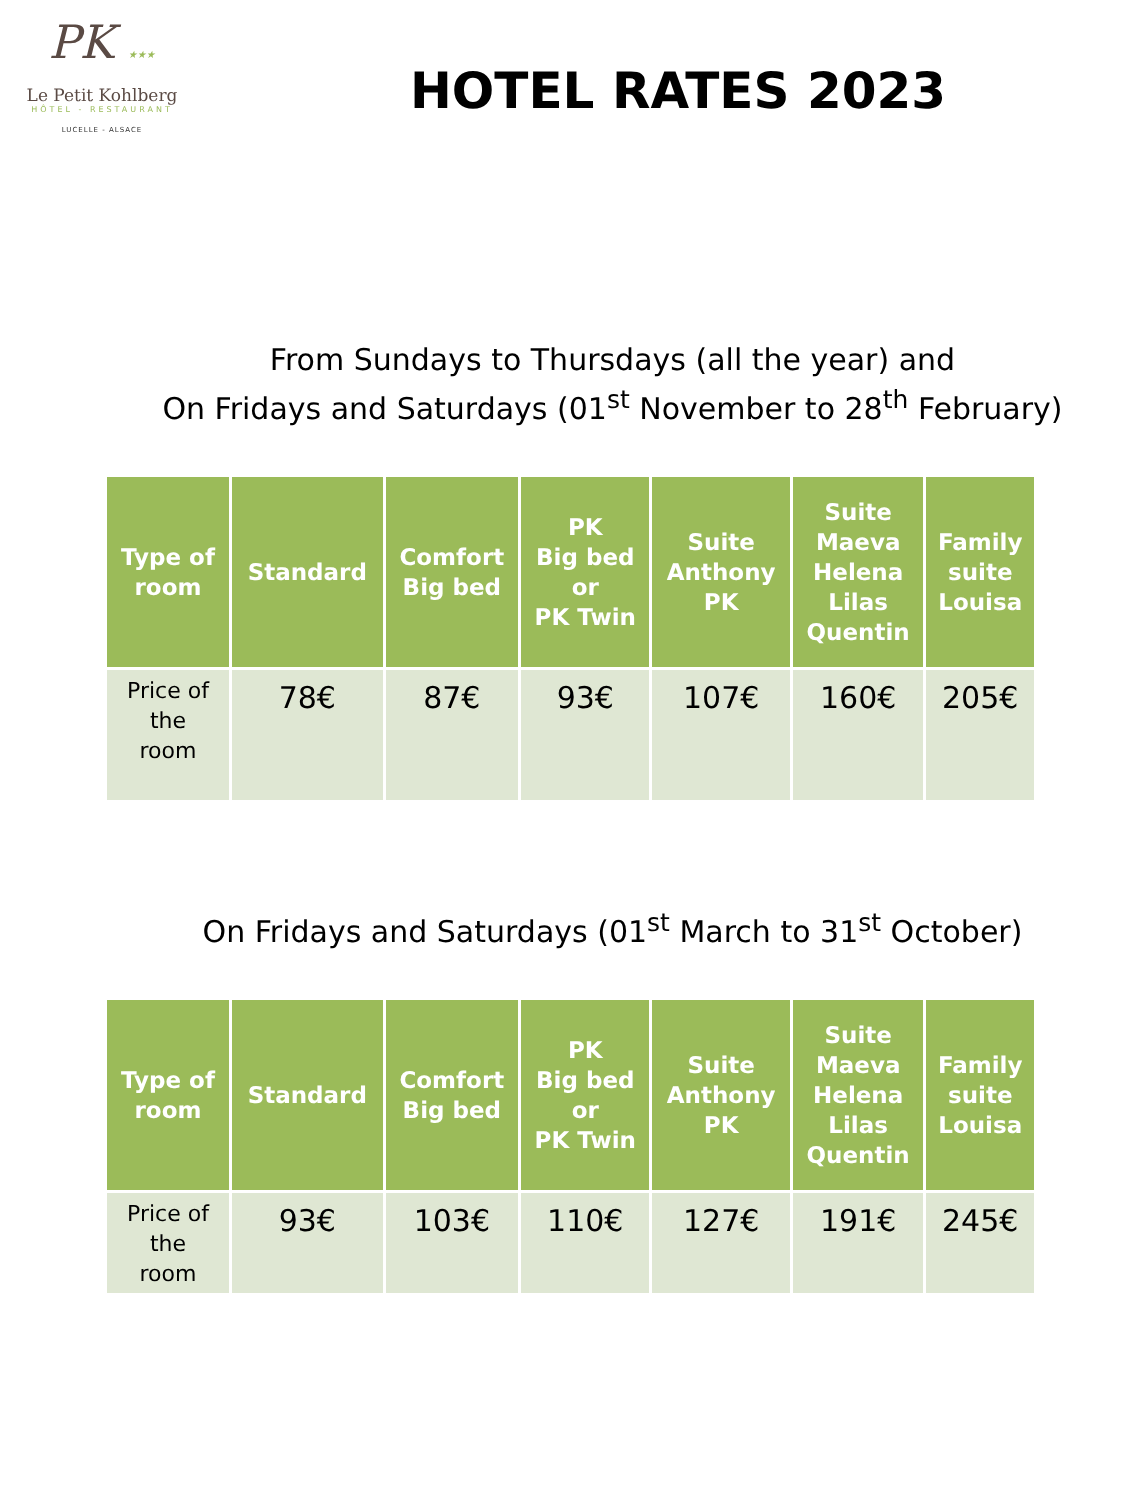PK ★★★
Le Petit Kohlberg
HÔTEL - RESTAURANT
LUCELLE - ALSACE
HOTEL RATES 2023
From Sundays to Thursdays (all the year) and
On Fridays and Saturdays (01<sup>st</sup> November to 28<sup>th</sup> February)
| Type of room | Standard | Comfort Big bed | PK Big bed or PK Twin | Suite Anthony PK | Suite Maeva Helena Lilas Quentin | Family suite Louisa |
| --- | --- | --- | --- | --- | --- | --- |
| Price of the room | 78€ | 87€ | 93€ | 107€ | 160€ | 205€ |
On Fridays and Saturdays (01<sup>st</sup> March to 31<sup>st</sup> October)
| Type of room | Standard | Comfort Big bed | PK Big bed or PK Twin | Suite Anthony PK | Suite Maeva Helena Lilas Quentin | Family suite Louisa |
| --- | --- | --- | --- | --- | --- | --- |
| Price of the room | 93€ | 103€ | 110€ | 127€ | 191€ | 245€ |